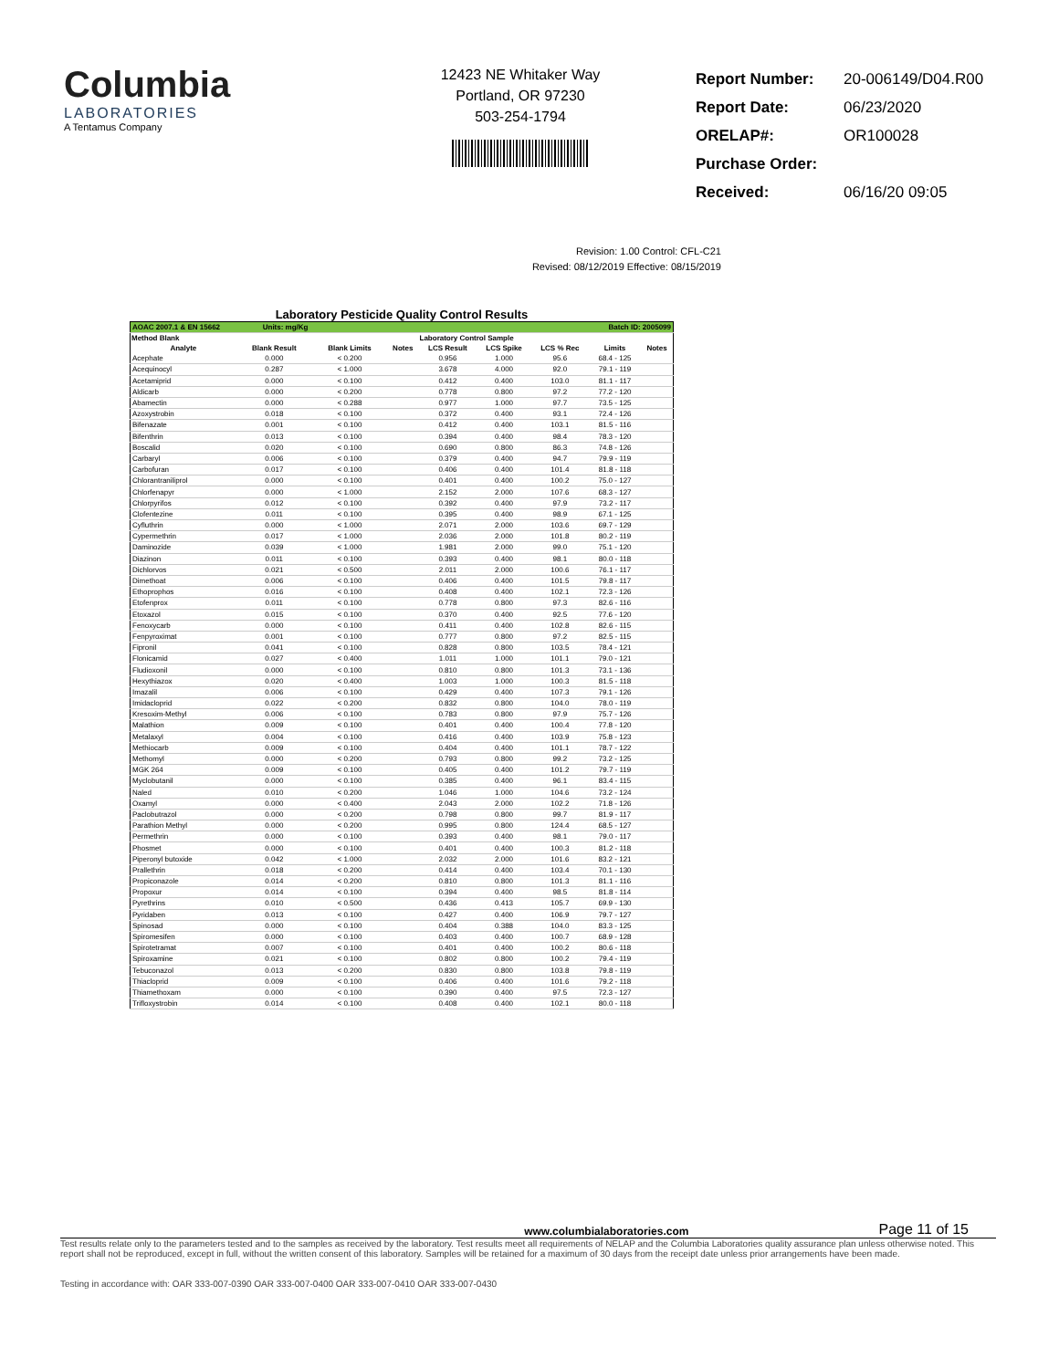Columbia
LABORATORIES
A Tentamus Company
12423 NE Whitaker Way
Portland, OR 97230
503-254-1794
| Report Number: | 20-006149/D04.R00 |
| Report Date: | 06/23/2020 |
| ORELAP#: | OR100028 |
| Purchase Order: | |
| Received: | 06/16/20 09:05 |
Revision: 1.00 Control: CFL-C21
Revised: 08/12/2019 Effective: 08/15/2019
Laboratory Pesticide Quality Control Results
| AOAC 2007.1 & EN 15662 Units: mg/Kg | | | Batch ID: 2005099 | | | | | |
| Method Blank | | | | Laboratory Control Sample | | | | |
| Analyte | Blank Result | Blank Limits | Notes | LCS Result | LCS Spike | LCS % Rec | Limits | Notes |
| Acephate | 0.000 | < 0.200 | | 0.956 | 1.000 | 95.6 | 68.4 - 125 | |
| Acequinocyl | 0.287 | < 1.000 | | 3.678 | 4.000 | 92.0 | 79.1 - 119 | |
| Acetamiprid | 0.000 | < 0.100 | | 0.412 | 0.400 | 103.0 | 81.1 - 117 | |
| Aldicarb | 0.000 | < 0.200 | | 0.778 | 0.800 | 97.2 | 77.2 - 120 | |
| Abamectin | 0.000 | < 0.288 | | 0.977 | 1.000 | 97.7 | 73.5 - 125 | |
| Azoxystrobin | 0.018 | < 0.100 | | 0.372 | 0.400 | 93.1 | 72.4 - 126 | |
| Bifenazate | 0.001 | < 0.100 | | 0.412 | 0.400 | 103.1 | 81.5 - 116 | |
| Bifenthrin | 0.013 | < 0.100 | | 0.394 | 0.400 | 98.4 | 78.3 - 120 | |
| Boscalid | 0.020 | < 0.100 | | 0.690 | 0.800 | 86.3 | 74.8 - 126 | |
| Carbaryl | 0.006 | < 0.100 | | 0.379 | 0.400 | 94.7 | 79.9 - 119 | |
| Carbofuran | 0.017 | < 0.100 | | 0.406 | 0.400 | 101.4 | 81.8 - 118 | |
| Chlorantraniliprol | 0.000 | < 0.100 | | 0.401 | 0.400 | 100.2 | 75.0 - 127 | |
| Chlorfenapyr | 0.000 | < 1.000 | | 2.152 | 2.000 | 107.6 | 68.3 - 127 | |
| Chlorpyrifos | 0.012 | < 0.100 | | 0.392 | 0.400 | 97.9 | 73.2 - 117 | |
| Clofentezine | 0.011 | < 0.100 | | 0.395 | 0.400 | 98.9 | 67.1 - 125 | |
| Cyfluthrin | 0.000 | < 1.000 | | 2.071 | 2.000 | 103.6 | 69.7 - 129 | |
| Cypermethrin | 0.017 | < 1.000 | | 2.036 | 2.000 | 101.8 | 80.2 - 119 | |
| Daminozide | 0.039 | < 1.000 | | 1.981 | 2.000 | 99.0 | 75.1 - 120 | |
| Diazinon | 0.011 | < 0.100 | | 0.393 | 0.400 | 98.1 | 80.0 - 118 | |
| Dichlorvos | 0.021 | < 0.500 | | 2.011 | 2.000 | 100.6 | 76.1 - 117 | |
| Dimethoat | 0.006 | < 0.100 | | 0.406 | 0.400 | 101.5 | 79.8 - 117 | |
| Ethoprophos | 0.016 | < 0.100 | | 0.408 | 0.400 | 102.1 | 72.3 - 126 | |
| Etofenprox | 0.011 | < 0.100 | | 0.778 | 0.800 | 97.3 | 82.6 - 116 | |
| Etoxazol | 0.015 | < 0.100 | | 0.370 | 0.400 | 92.5 | 77.6 - 120 | |
| Fenoxycarb | 0.000 | < 0.100 | | 0.411 | 0.400 | 102.8 | 82.6 - 115 | |
| Fenpyroximat | 0.001 | < 0.100 | | 0.777 | 0.800 | 97.2 | 82.5 - 115 | |
| Fipronil | 0.041 | < 0.100 | | 0.828 | 0.800 | 103.5 | 78.4 - 121 | |
| Flonicamid | 0.027 | < 0.400 | | 1.011 | 1.000 | 101.1 | 79.0 - 121 | |
| Fludioxonil | 0.000 | < 0.100 | | 0.810 | 0.800 | 101.3 | 73.1 - 136 | |
| Hexythiazox | 0.020 | < 0.400 | | 1.003 | 1.000 | 100.3 | 81.5 - 118 | |
| Imazalil | 0.006 | < 0.100 | | 0.429 | 0.400 | 107.3 | 79.1 - 126 | |
| Imidacloprid | 0.022 | < 0.200 | | 0.832 | 0.800 | 104.0 | 78.0 - 119 | |
| Kresoxim-Methyl | 0.006 | < 0.100 | | 0.783 | 0.800 | 97.9 | 75.7 - 126 | |
| Malathion | 0.009 | < 0.100 | | 0.401 | 0.400 | 100.4 | 77.8 - 120 | |
| Metalaxyl | 0.004 | < 0.100 | | 0.416 | 0.400 | 103.9 | 75.8 - 123 | |
| Methiocarb | 0.009 | < 0.100 | | 0.404 | 0.400 | 101.1 | 78.7 - 122 | |
| Methomyl | 0.000 | < 0.200 | | 0.793 | 0.800 | 99.2 | 73.2 - 125 | |
| MGK 264 | 0.009 | < 0.100 | | 0.405 | 0.400 | 101.2 | 79.7 - 119 | |
| Myclobutanil | 0.000 | < 0.100 | | 0.385 | 0.400 | 96.1 | 83.4 - 115 | |
| Naled | 0.010 | < 0.200 | | 1.046 | 1.000 | 104.6 | 73.2 - 124 | |
| Oxamyl | 0.000 | < 0.400 | | 2.043 | 2.000 | 102.2 | 71.8 - 126 | |
| Paclobutrazol | 0.000 | < 0.200 | | 0.798 | 0.800 | 99.7 | 81.9 - 117 | |
| Parathion Methyl | 0.000 | < 0.200 | | 0.995 | 0.800 | 124.4 | 68.5 - 127 | |
| Permethrin | 0.000 | < 0.100 | | 0.393 | 0.400 | 98.1 | 79.0 - 117 | |
| Phosmet | 0.000 | < 0.100 | | 0.401 | 0.400 | 100.3 | 81.2 - 118 | |
| Piperonyl butoxide | 0.042 | < 1.000 | | 2.032 | 2.000 | 101.6 | 83.2 - 121 | |
| Prallethrin | 0.018 | < 0.200 | | 0.414 | 0.400 | 103.4 | 70.1 - 130 | |
| Propiconazole | 0.014 | < 0.200 | | 0.810 | 0.800 | 101.3 | 81.1 - 116 | |
| Propoxur | 0.014 | < 0.100 | | 0.394 | 0.400 | 98.5 | 81.8 - 114 | |
| Pyrethrins | 0.010 | < 0.500 | | 0.436 | 0.413 | 105.7 | 69.9 - 130 | |
| Pyridaben | 0.013 | < 0.100 | | 0.427 | 0.400 | 106.9 | 79.7 - 127 | |
| Spinosad | 0.000 | < 0.100 | | 0.404 | 0.388 | 104.0 | 83.3 - 125 | |
| Spiromesifen | 0.000 | < 0.100 | | 0.403 | 0.400 | 100.7 | 68.9 - 128 | |
| Spirotetramat | 0.007 | < 0.100 | | 0.401 | 0.400 | 100.2 | 80.6 - 118 | |
| Spiroxamine | 0.021 | < 0.100 | | 0.802 | 0.800 | 100.2 | 79.4 - 119 | |
| Tebuconazol | 0.013 | < 0.200 | | 0.830 | 0.800 | 103.8 | 79.8 - 119 | |
| Thiacloprid | 0.009 | < 0.100 | | 0.406 | 0.400 | 101.6 | 79.2 - 118 | |
| Thiamethoxam | 0.000 | < 0.100 | | 0.390 | 0.400 | 97.5 | 72.3 - 127 | |
| Trifloxystrobin | 0.014 | < 0.100 | | 0.408 | 0.400 | 102.1 | 80.0 - 118 | |
www.columbialaboratories.com Page 11 of 15
Test results relate only to the parameters tested and to the samples as received by the laboratory. Test results meet all requirements of NELAP and the Columbia Laboratories quality assurance plan unless otherwise noted. This report shall not be reproduced, except in full, without the written consent of this laboratory. Samples will be retained for a maximum of 30 days from the receipt date unless prior arrangements have been made.
Testing in accordance with: OAR 333-007-0390 OAR 333-007-0400 OAR 333-007-0410 OAR 333-007-0430